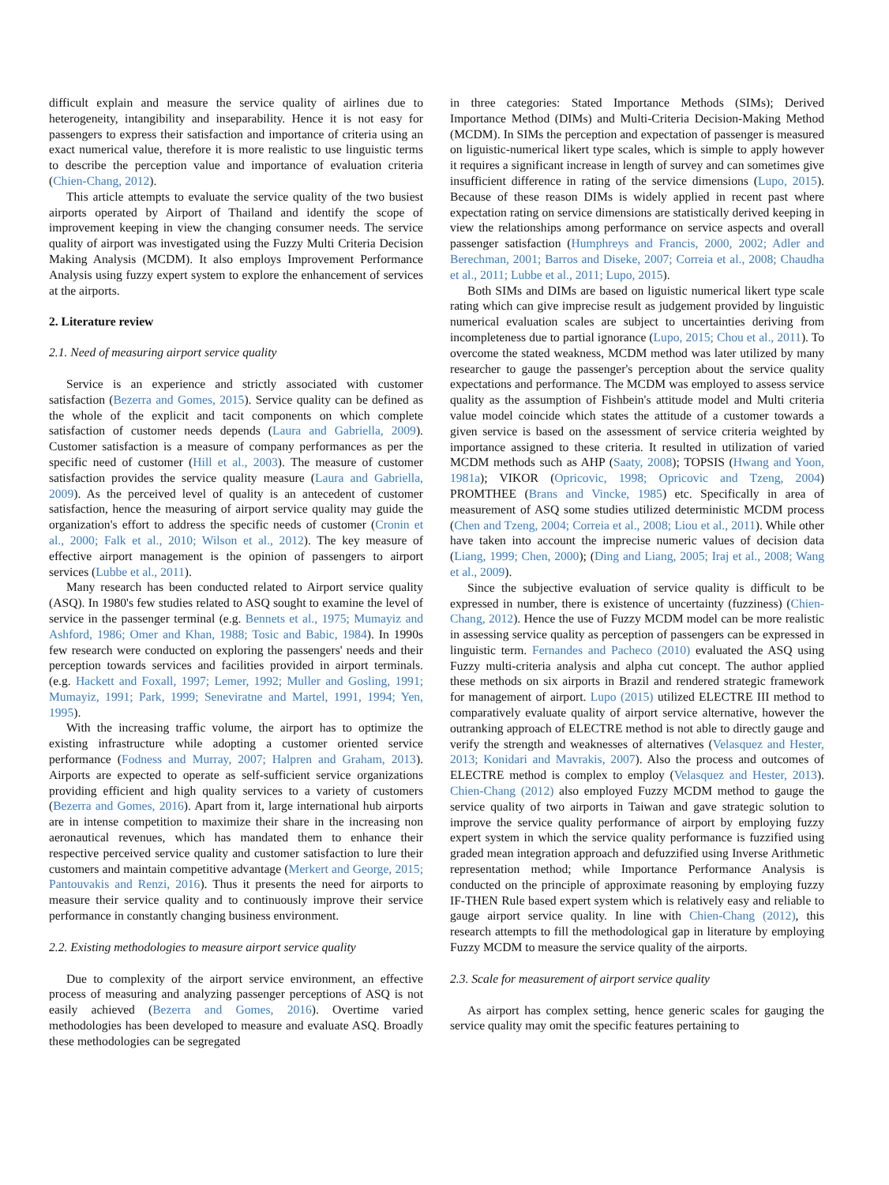difficult explain and measure the service quality of airlines due to heterogeneity, intangibility and inseparability. Hence it is not easy for passengers to express their satisfaction and importance of criteria using an exact numerical value, therefore it is more realistic to use linguistic terms to describe the perception value and importance of evaluation criteria (Chien-Chang, 2012).
This article attempts to evaluate the service quality of the two busiest airports operated by Airport of Thailand and identify the scope of improvement keeping in view the changing consumer needs. The service quality of airport was investigated using the Fuzzy Multi Criteria Decision Making Analysis (MCDM). It also employs Improvement Performance Analysis using fuzzy expert system to explore the enhancement of services at the airports.
2. Literature review
2.1. Need of measuring airport service quality
Service is an experience and strictly associated with customer satisfaction (Bezerra and Gomes, 2015). Service quality can be defined as the whole of the explicit and tacit components on which complete satisfaction of customer needs depends (Laura and Gabriella, 2009). Customer satisfaction is a measure of company performances as per the specific need of customer (Hill et al., 2003). The measure of customer satisfaction provides the service quality measure (Laura and Gabriella, 2009). As the perceived level of quality is an antecedent of customer satisfaction, hence the measuring of airport service quality may guide the organization's effort to address the specific needs of customer (Cronin et al., 2000; Falk et al., 2010; Wilson et al., 2012). The key measure of effective airport management is the opinion of passengers to airport services (Lubbe et al., 2011).
Many research has been conducted related to Airport service quality (ASQ). In 1980's few studies related to ASQ sought to examine the level of service in the passenger terminal (e.g. Bennets et al., 1975; Mumayiz and Ashford, 1986; Omer and Khan, 1988; Tosic and Babic, 1984). In 1990s few research were conducted on exploring the passengers' needs and their perception towards services and facilities provided in airport terminals. (e.g. Hackett and Foxall, 1997; Lemer, 1992; Muller and Gosling, 1991; Mumayiz, 1991; Park, 1999; Seneviratne and Martel, 1991, 1994; Yen, 1995).
With the increasing traffic volume, the airport has to optimize the existing infrastructure while adopting a customer oriented service performance (Fodness and Murray, 2007; Halpren and Graham, 2013). Airports are expected to operate as self-sufficient service organizations providing efficient and high quality services to a variety of customers (Bezerra and Gomes, 2016). Apart from it, large international hub airports are in intense competition to maximize their share in the increasing non aeronautical revenues, which has mandated them to enhance their respective perceived service quality and customer satisfaction to lure their customers and maintain competitive advantage (Merkert and George, 2015; Pantouvakis and Renzi, 2016). Thus it presents the need for airports to measure their service quality and to continuously improve their service performance in constantly changing business environment.
2.2. Existing methodologies to measure airport service quality
Due to complexity of the airport service environment, an effective process of measuring and analyzing passenger perceptions of ASQ is not easily achieved (Bezerra and Gomes, 2016). Overtime varied methodologies has been developed to measure and evaluate ASQ. Broadly these methodologies can be segregated
in three categories: Stated Importance Methods (SIMs); Derived Importance Method (DIMs) and Multi-Criteria Decision-Making Method (MCDM). In SIMs the perception and expectation of passenger is measured on liguistic-numerical likert type scales, which is simple to apply however it requires a significant increase in length of survey and can sometimes give insufficient difference in rating of the service dimensions (Lupo, 2015). Because of these reason DIMs is widely applied in recent past where expectation rating on service dimensions are statistically derived keeping in view the relationships among performance on service aspects and overall passenger satisfaction (Humphreys and Francis, 2000, 2002; Adler and Berechman, 2001; Barros and Diseke, 2007; Correia et al., 2008; Chaudha et al., 2011; Lubbe et al., 2011; Lupo, 2015).
Both SIMs and DIMs are based on liguistic numerical likert type scale rating which can give imprecise result as judgement provided by linguistic numerical evaluation scales are subject to uncertainties deriving from incompleteness due to partial ignorance (Lupo, 2015; Chou et al., 2011). To overcome the stated weakness, MCDM method was later utilized by many researcher to gauge the passenger's perception about the service quality expectations and performance. The MCDM was employed to assess service quality as the assumption of Fishbein's attitude model and Multi criteria value model coincide which states the attitude of a customer towards a given service is based on the assessment of service criteria weighted by importance assigned to these criteria. It resulted in utilization of varied MCDM methods such as AHP (Saaty, 2008); TOPSIS (Hwang and Yoon, 1981a); VIKOR (Opricovic, 1998; Opricovic and Tzeng, 2004) PROMTHEE (Brans and Vincke, 1985) etc. Specifically in area of measurement of ASQ some studies utilized deterministic MCDM process (Chen and Tzeng, 2004; Correia et al., 2008; Liou et al., 2011). While other have taken into account the imprecise numeric values of decision data (Liang, 1999; Chen, 2000); (Ding and Liang, 2005; Iraj et al., 2008; Wang et al., 2009).
Since the subjective evaluation of service quality is difficult to be expressed in number, there is existence of uncertainty (fuzziness) (Chien-Chang, 2012). Hence the use of Fuzzy MCDM model can be more realistic in assessing service quality as perception of passengers can be expressed in linguistic term. Fernandes and Pacheco (2010) evaluated the ASQ using Fuzzy multi-criteria analysis and alpha cut concept. The author applied these methods on six airports in Brazil and rendered strategic framework for management of airport. Lupo (2015) utilized ELECTRE III method to comparatively evaluate quality of airport service alternative, however the outranking approach of ELECTRE method is not able to directly gauge and verify the strength and weaknesses of alternatives (Velasquez and Hester, 2013; Konidari and Mavrakis, 2007). Also the process and outcomes of ELECTRE method is complex to employ (Velasquez and Hester, 2013). Chien-Chang (2012) also employed Fuzzy MCDM method to gauge the service quality of two airports in Taiwan and gave strategic solution to improve the service quality performance of airport by employing fuzzy expert system in which the service quality performance is fuzzified using graded mean integration approach and defuzzified using Inverse Arithmetic representation method; while Importance Performance Analysis is conducted on the principle of approximate reasoning by employing fuzzy IF-THEN Rule based expert system which is relatively easy and reliable to gauge airport service quality. In line with Chien-Chang (2012), this research attempts to fill the methodological gap in literature by employing Fuzzy MCDM to measure the service quality of the airports.
2.3. Scale for measurement of airport service quality
As airport has complex setting, hence generic scales for gauging the service quality may omit the specific features pertaining to